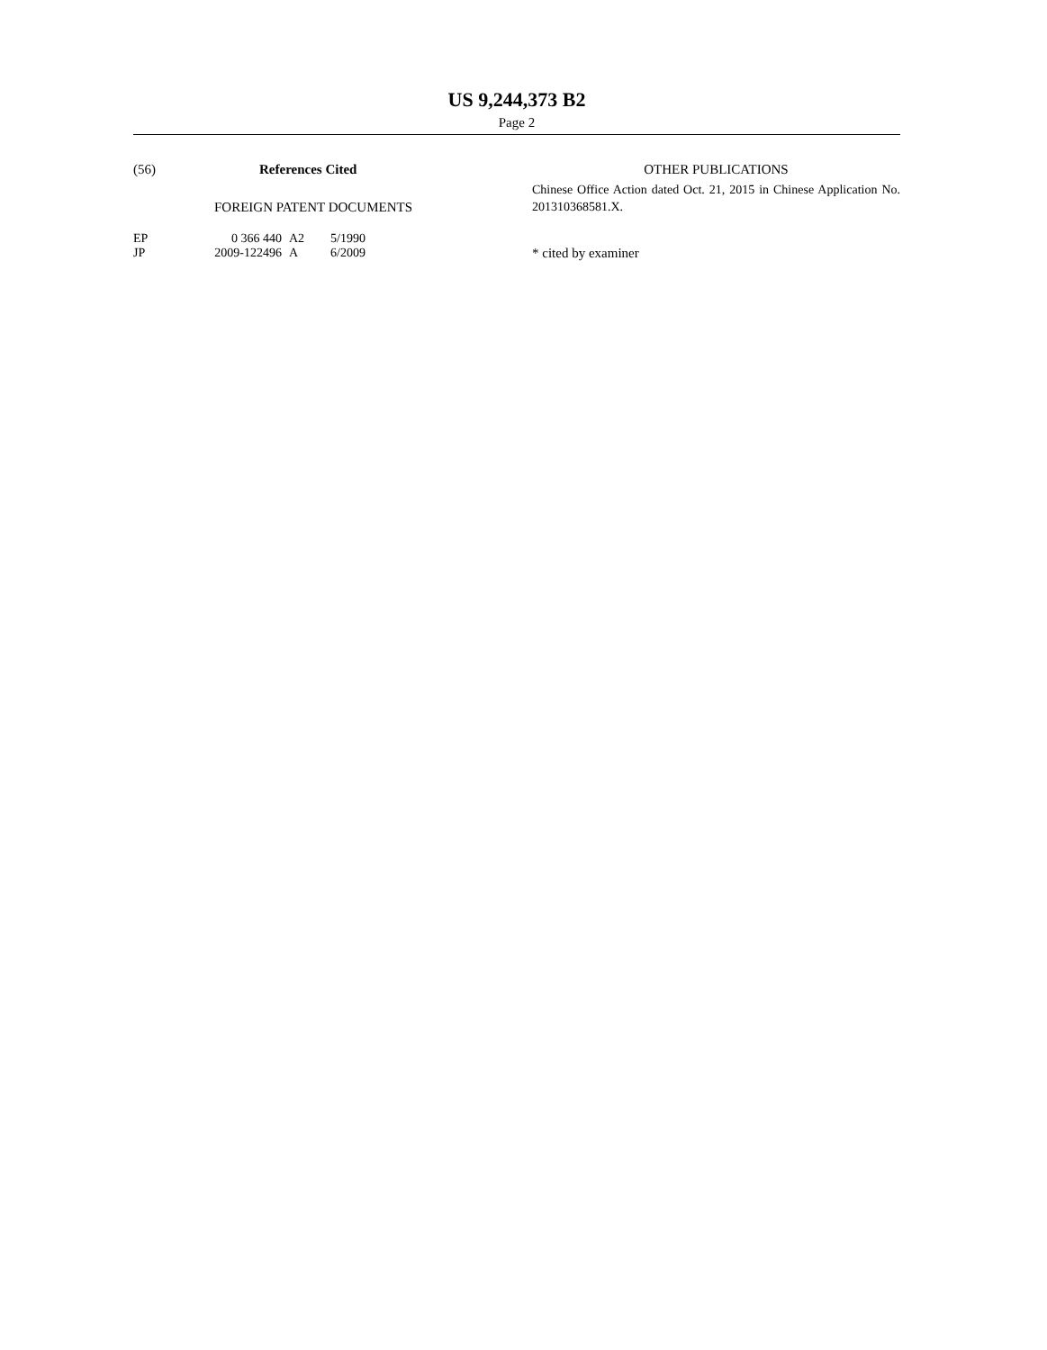US 9,244,373 B2
Page 2
(56) References Cited
FOREIGN PATENT DOCUMENTS
| EP | 0 366 440 | A2 | 5/1990 |
| JP | 2009-122496 | A | 6/2009 |
OTHER PUBLICATIONS
Chinese Office Action dated Oct. 21, 2015 in Chinese Application No. 201310368581.X.
* cited by examiner